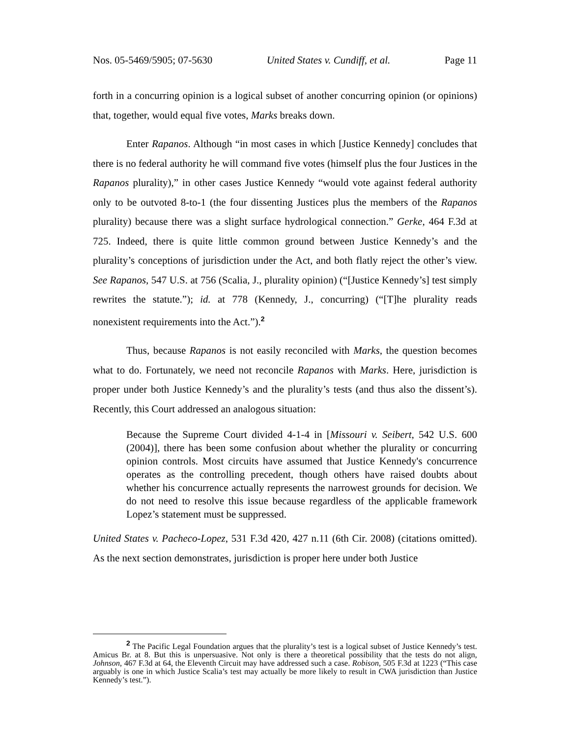Nos. 05-5469/5905; 07-5630 United States v. Cundiff, et al. Page 11
forth in a concurring opinion is a logical subset of another concurring opinion (or opinions) that, together, would equal five votes, Marks breaks down.
Enter Rapanos. Although “in most cases in which [Justice Kennedy] concludes that there is no federal authority he will command five votes (himself plus the four Justices in the Rapanos plurality),” in other cases Justice Kennedy “would vote against federal authority only to be outvoted 8-to-1 (the four dissenting Justices plus the members of the Rapanos plurality) because there was a slight surface hydrological connection.” Gerke, 464 F.3d at 725. Indeed, there is quite little common ground between Justice Kennedy’s and the plurality’s conceptions of jurisdiction under the Act, and both flatly reject the other’s view. See Rapanos, 547 U.S. at 756 (Scalia, J., plurality opinion) (“[Justice Kennedy’s] test simply rewrites the statute.”); id. at 778 (Kennedy, J., concurring) (“[T]he plurality reads nonexistent requirements into the Act.”).<sup>2</sup>
Thus, because Rapanos is not easily reconciled with Marks, the question becomes what to do. Fortunately, we need not reconcile Rapanos with Marks. Here, jurisdiction is proper under both Justice Kennedy’s and the plurality’s tests (and thus also the dissent’s). Recently, this Court addressed an analogous situation:
Because the Supreme Court divided 4-1-4 in [Missouri v. Seibert, 542 U.S. 600 (2004)], there has been some confusion about whether the plurality or concurring opinion controls. Most circuits have assumed that Justice Kennedy's concurrence operates as the controlling precedent, though others have raised doubts about whether his concurrence actually represents the narrowest grounds for decision. We do not need to resolve this issue because regardless of the applicable framework Lopez’s statement must be suppressed.
United States v. Pacheco-Lopez, 531 F.3d 420, 427 n.11 (6th Cir. 2008) (citations omitted). As the next section demonstrates, jurisdiction is proper here under both Justice
<sup>2</sup> The Pacific Legal Foundation argues that the plurality’s test is a logical subset of Justice Kennedy’s test. Amicus Br. at 8. But this is unpersuasive. Not only is there a theoretical possibility that the tests do not align, Johnson, 467 F.3d at 64, the Eleventh Circuit may have addressed such a case. Robison, 505 F.3d at 1223 (“This case arguably is one in which Justice Scalia’s test may actually be more likely to result in CWA jurisdiction than Justice Kennedy’s test.”).